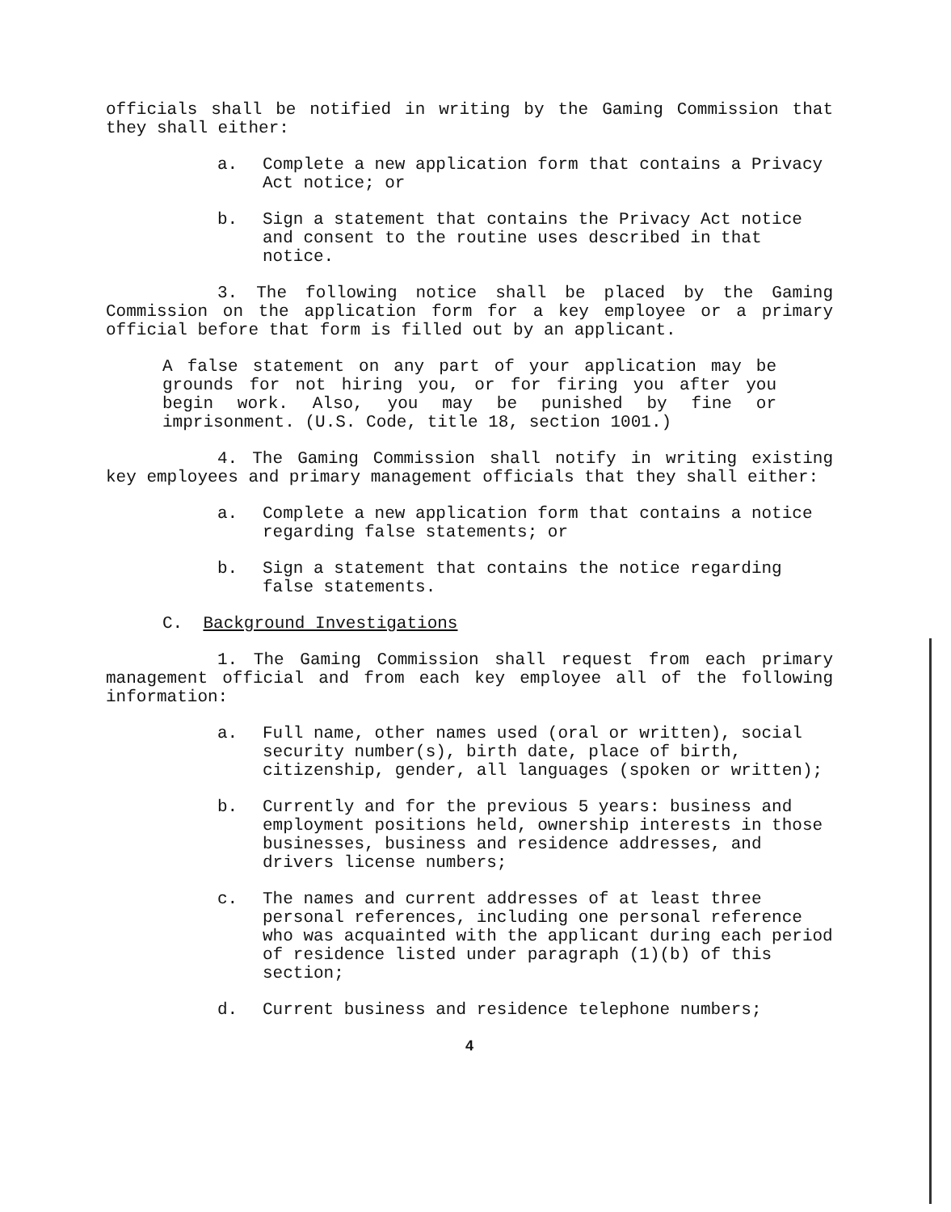officials shall be notified in writing by the Gaming Commission that they shall either:
a. Complete a new application form that contains a Privacy Act notice; or
b. Sign a statement that contains the Privacy Act notice and consent to the routine uses described in that notice.
3. The following notice shall be placed by the Gaming Commission on the application form for a key employee or a primary official before that form is filled out by an applicant.
A false statement on any part of your application may be grounds for not hiring you, or for firing you after you begin work. Also, you may be punished by fine or imprisonment. (U.S. Code, title 18, section 1001.)
4. The Gaming Commission shall notify in writing existing key employees and primary management officials that they shall either:
a. Complete a new application form that contains a notice regarding false statements; or
b. Sign a statement that contains the notice regarding false statements.
C. Background Investigations
1. The Gaming Commission shall request from each primary management official and from each key employee all of the following information:
a. Full name, other names used (oral or written), social security number(s), birth date, place of birth, citizenship, gender, all languages (spoken or written);
b. Currently and for the previous 5 years: business and employment positions held, ownership interests in those businesses, business and residence addresses, and drivers license numbers;
c. The names and current addresses of at least three personal references, including one personal reference who was acquainted with the applicant during each period of residence listed under paragraph (1)(b) of this section;
d. Current business and residence telephone numbers;
4